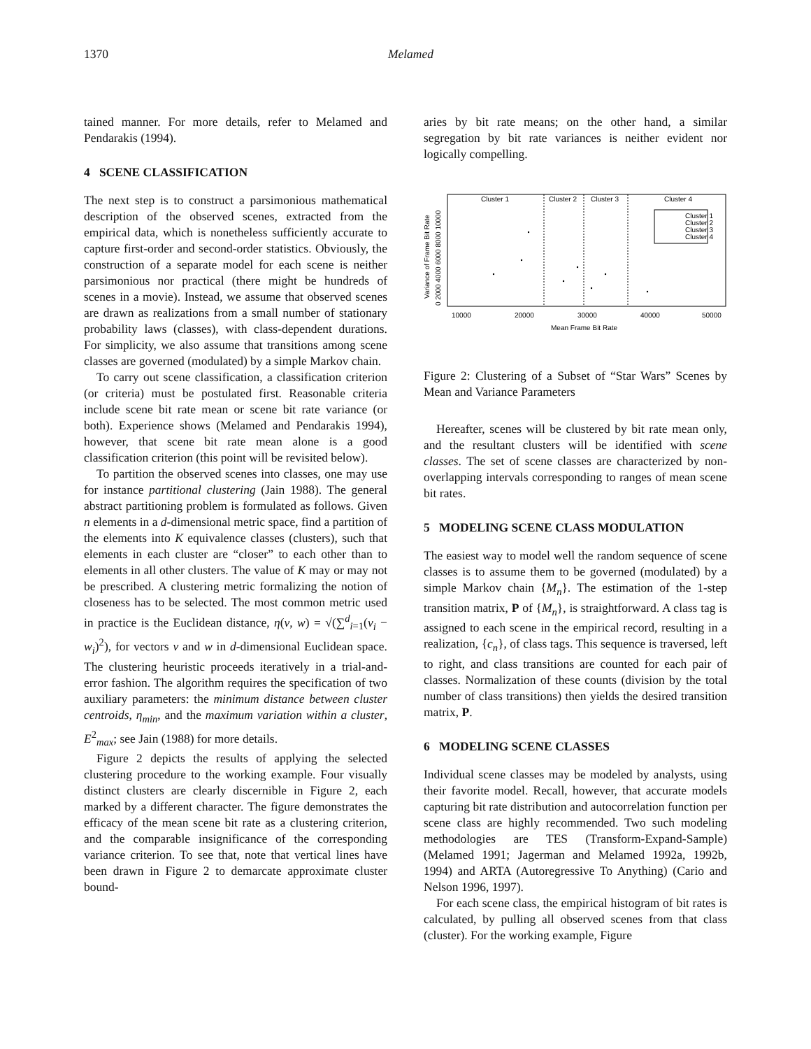1370 Melamed
tained manner. For more details, refer to Melamed and Pendarakis (1994).
4 SCENE CLASSIFICATION
The next step is to construct a parsimonious mathematical description of the observed scenes, extracted from the empirical data, which is nonetheless sufficiently accurate to capture first-order and second-order statistics. Obviously, the construction of a separate model for each scene is neither parsimonious nor practical (there might be hundreds of scenes in a movie). Instead, we assume that observed scenes are drawn as realizations from a small number of stationary probability laws (classes), with class-dependent durations. For simplicity, we also assume that transitions among scene classes are governed (modulated) by a simple Markov chain.
To carry out scene classification, a classification criterion (or criteria) must be postulated first. Reasonable criteria include scene bit rate mean or scene bit rate variance (or both). Experience shows (Melamed and Pendarakis 1994), however, that scene bit rate mean alone is a good classification criterion (this point will be revisited below).
To partition the observed scenes into classes, one may use for instance partitional clustering (Jain 1988). The general abstract partitioning problem is formulated as follows. Given n elements in a d-dimensional metric space, find a partition of the elements into K equivalence classes (clusters), such that elements in each cluster are “closer” to each other than to elements in all other clusters. The value of K may or may not be prescribed. A clustering metric formalizing the notion of closeness has to be selected. The most common metric used in practice is the Euclidean distance, η(v, w) = √(∑<sup>d</sup><sub>i=1</sub>(v<sub>i</sub> − w<sub>i</sub>)<sup>2</sup>), for vectors v and w in d-dimensional Euclidean space. The clustering heuristic proceeds iteratively in a trial-and-error fashion. The algorithm requires the specification of two auxiliary parameters: the minimum distance between cluster centroids, η<sub>min</sub>, and the maximum variation within a cluster, E<sup>2</sup><sub>max</sub>; see Jain (1988) for more details.
Figure 2 depicts the results of applying the selected clustering procedure to the working example. Four visually distinct clusters are clearly discernible in Figure 2, each marked by a different character. The figure demonstrates the efficacy of the mean scene bit rate as a clustering criterion, and the comparable insignificance of the corresponding variance criterion. To see that, note that vertical lines have been drawn in Figure 2 to demarcate approximate cluster bound-
aries by bit rate means; on the other hand, a similar segregation by bit rate variances is neither evident nor logically compelling.
Cluster 1
Cluster 2
Cluster 3
Cluster 4
Cluster 1
Cluster 2
Cluster 3
Cluster 4
10000
20000
30000
40000
50000
Mean Frame Bit Rate
Variance of Frame Bit Rate
0 2000 4000 6000 8000 10000
Figure 2: Clustering of a Subset of “Star Wars” Scenes by Mean and Variance Parameters
Hereafter, scenes will be clustered by bit rate mean only, and the resultant clusters will be identified with scene classes. The set of scene classes are characterized by non-overlapping intervals corresponding to ranges of mean scene bit rates.
5 MODELING SCENE CLASS MODULATION
The easiest way to model well the random sequence of scene classes is to assume them to be governed (modulated) by a simple Markov chain {M<sub>n</sub>}. The estimation of the 1-step transition matrix, P of {M<sub>n</sub>}, is straightforward. A class tag is assigned to each scene in the empirical record, resulting in a realization, {c<sub>n</sub>}, of class tags. This sequence is traversed, left to right, and class transitions are counted for each pair of classes. Normalization of these counts (division by the total number of class transitions) then yields the desired transition matrix, P.
6 MODELING SCENE CLASSES
Individual scene classes may be modeled by analysts, using their favorite model. Recall, however, that accurate models capturing bit rate distribution and autocorrelation function per scene class are highly recommended. Two such modeling methodologies are TES (Transform-Expand-Sample) (Melamed 1991; Jagerman and Melamed 1992a, 1992b, 1994) and ARTA (Autoregressive To Anything) (Cario and Nelson 1996, 1997).
For each scene class, the empirical histogram of bit rates is calculated, by pulling all observed scenes from that class (cluster). For the working example, Figure